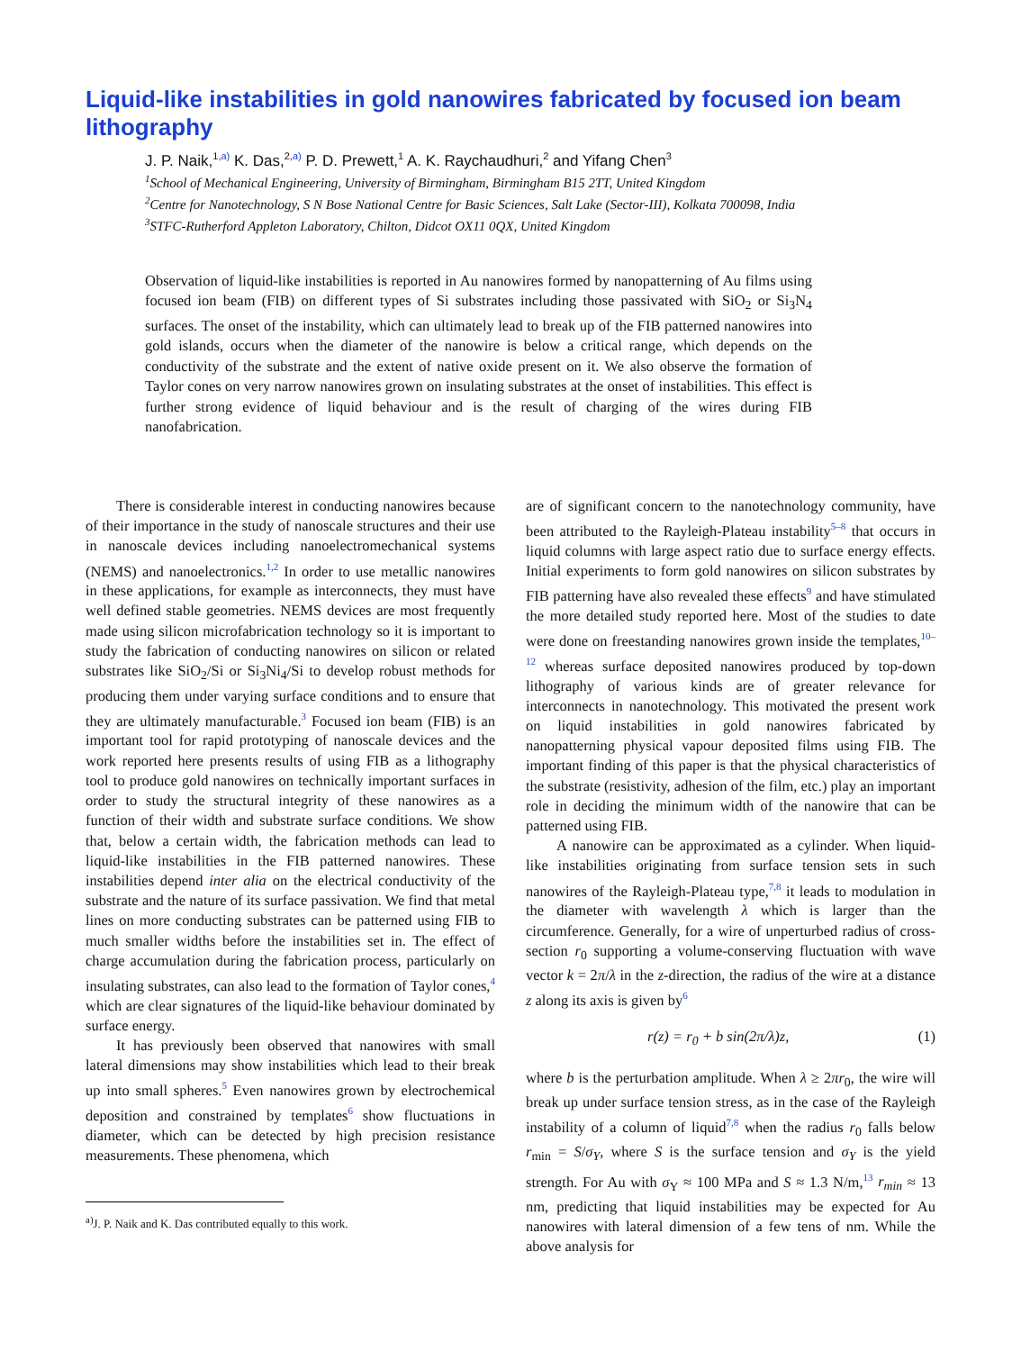Liquid-like instabilities in gold nanowires fabricated by focused ion beam lithography
J. P. Naik,<sup>1,a)</sup> K. Das,<sup>2,a)</sup> P. D. Prewett,<sup>1</sup> A. K. Raychaudhuri,<sup>2</sup> and Yifang Chen<sup>3</sup>
<sup>1</sup> School of Mechanical Engineering, University of Birmingham, Birmingham B15 2TT, United Kingdom
<sup>2</sup> Centre for Nanotechnology, S N Bose National Centre for Basic Sciences, Salt Lake (Sector-III), Kolkata 700098, India
<sup>3</sup> STFC-Rutherford Appleton Laboratory, Chilton, Didcot OX11 0QX, United Kingdom
Observation of liquid-like instabilities is reported in Au nanowires formed by nanopatterning of Au films using focused ion beam (FIB) on different types of Si substrates including those passivated with SiO<sub>2</sub> or Si<sub>3</sub>N<sub>4</sub> surfaces. The onset of the instability, which can ultimately lead to break up of the FIB patterned nanowires into gold islands, occurs when the diameter of the nanowire is below a critical range, which depends on the conductivity of the substrate and the extent of native oxide present on it. We also observe the formation of Taylor cones on very narrow nanowires grown on insulating substrates at the onset of instabilities. This effect is further strong evidence of liquid behaviour and is the result of charging of the wires during FIB nanofabrication.
There is considerable interest in conducting nanowires because of their importance in the study of nanoscale structures and their use in nanoscale devices including nanoelectromechanical systems (NEMS) and nanoelectronics.<sup>1,2</sup> In order to use metallic nanowires in these applications, for example as interconnects, they must have well defined stable geometries. NEMS devices are most frequently made using silicon microfabrication technology so it is important to study the fabrication of conducting nanowires on silicon or related substrates like SiO<sub>2</sub>/Si or Si<sub>3</sub>Ni<sub>4</sub>/Si to develop robust methods for producing them under varying surface conditions and to ensure that they are ultimately manufacturable.<sup>3</sup> Focused ion beam (FIB) is an important tool for rapid prototyping of nanoscale devices and the work reported here presents results of using FIB as a lithography tool to produce gold nanowires on technically important surfaces in order to study the structural integrity of these nanowires as a function of their width and substrate surface conditions. We show that, below a certain width, the fabrication methods can lead to liquid-like instabilities in the FIB patterned nanowires. These instabilities depend inter alia on the electrical conductivity of the substrate and the nature of its surface passivation. We find that metal lines on more conducting substrates can be patterned using FIB to much smaller widths before the instabilities set in. The effect of charge accumulation during the fabrication process, particularly on insulating substrates, can also lead to the formation of Taylor cones,<sup>4</sup> which are clear signatures of the liquid-like behaviour dominated by surface energy.
It has previously been observed that nanowires with small lateral dimensions may show instabilities which lead to their break up into small spheres.<sup>5</sup> Even nanowires grown by electrochemical deposition and constrained by templates<sup>6</sup> show fluctuations in diameter, which can be detected by high precision resistance measurements. These phenomena, which
<sup>a)</sup> J. P. Naik and K. Das contributed equally to this work.
are of significant concern to the nanotechnology community, have been attributed to the Rayleigh-Plateau instability<sup>5–8</sup> that occurs in liquid columns with large aspect ratio due to surface energy effects. Initial experiments to form gold nanowires on silicon substrates by FIB patterning have also revealed these effects<sup>9</sup> and have stimulated the more detailed study reported here. Most of the studies to date were done on freestanding nanowires grown inside the templates,<sup>10–12</sup> whereas surface deposited nanowires produced by top-down lithography of various kinds are of greater relevance for interconnects in nanotechnology. This motivated the present work on liquid instabilities in gold nanowires fabricated by nanopatterning physical vapour deposited films using FIB. The important finding of this paper is that the physical characteristics of the substrate (resistivity, adhesion of the film, etc.) play an important role in deciding the minimum width of the nanowire that can be patterned using FIB.
A nanowire can be approximated as a cylinder. When liquid-like instabilities originating from surface tension sets in such nanowires of the Rayleigh-Plateau type,<sup>7,8</sup> it leads to modulation in the diameter with wavelength λ which is larger than the circumference. Generally, for a wire of unperturbed radius of cross-section r<sub>0</sub> supporting a volume-conserving fluctuation with wave vector k = 2π/λ in the z-direction, the radius of the wire at a distance z along its axis is given by<sup>6</sup>
r(z) = r<sub>0</sub> + b sin(2π/λ)z, (1)
where b is the perturbation amplitude. When λ ≥ 2πr<sub>0</sub>, the wire will break up under surface tension stress, as in the case of the Rayleigh instability of a column of liquid<sup>7,8</sup> when the radius r<sub>0</sub> falls below r<sub>min</sub> = S/σ<sub>Y</sub>, where S is the surface tension and σ<sub>Y</sub> is the yield strength. For Au with σ<sub>Y</sub> ≈ 100 MPa and S ≈ 1.3 N/m,<sup>13</sup> r<sub>min</sub> ≈ 13 nm, predicting that liquid instabilities may be expected for Au nanowires with lateral dimension of a few tens of nm. While the above analysis for